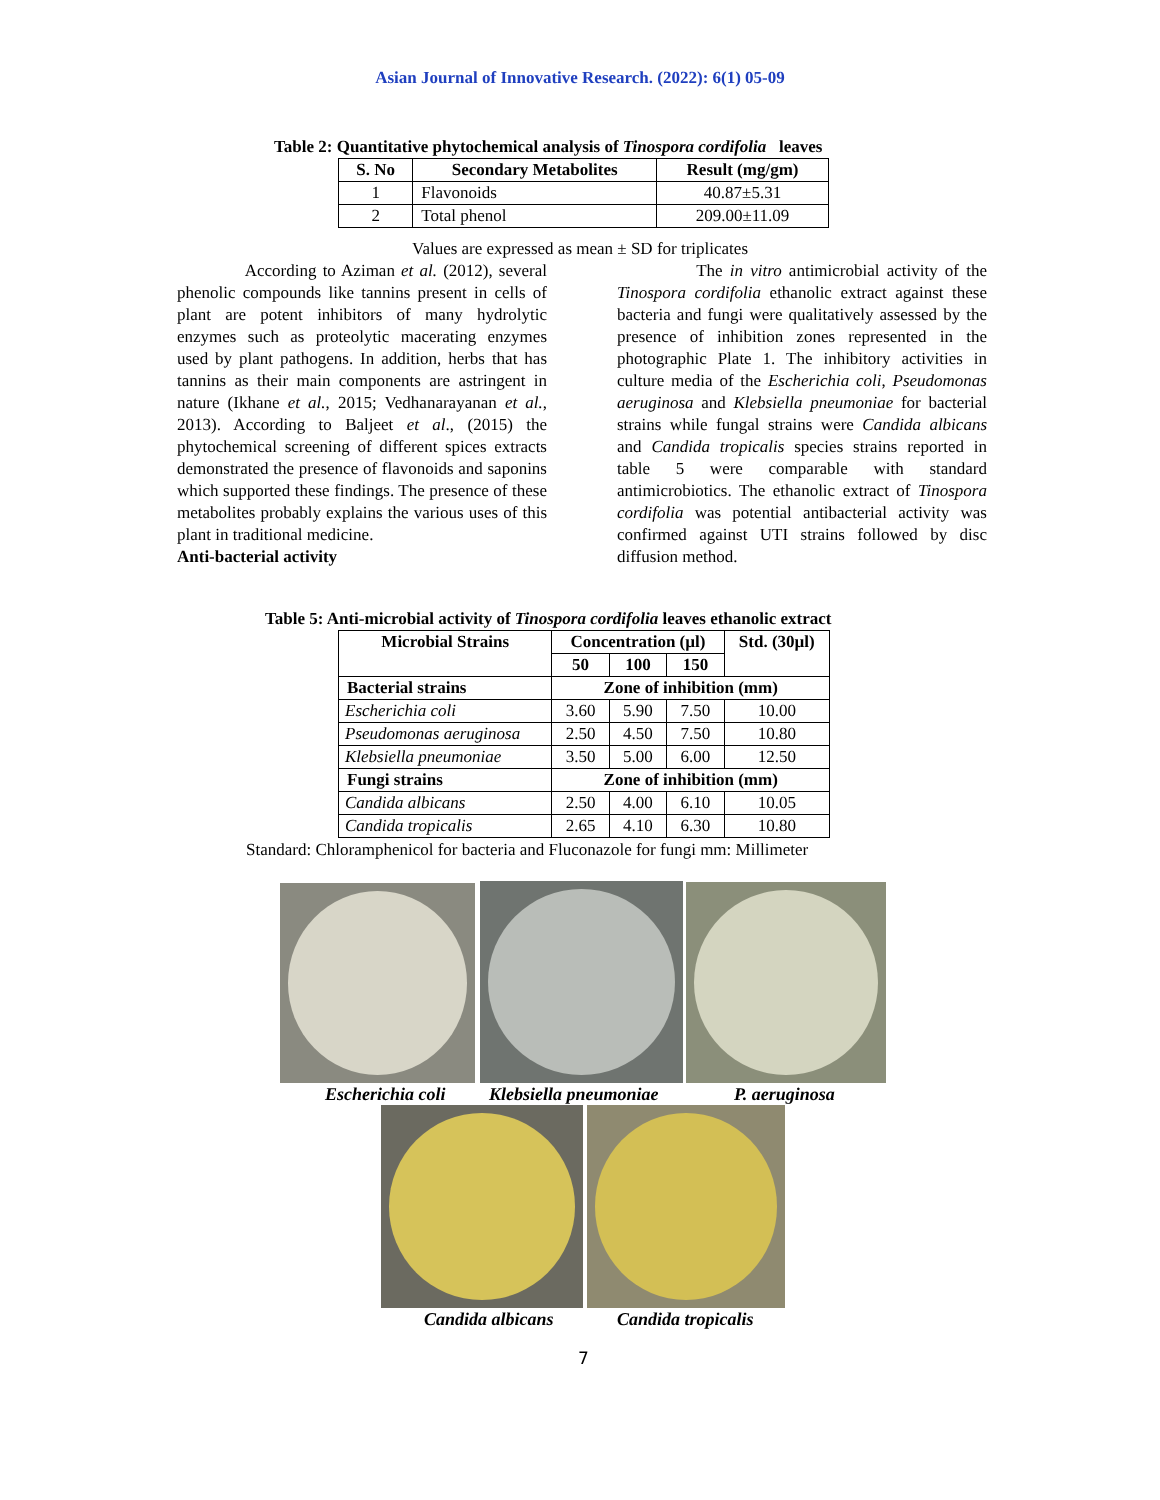Asian Journal of Innovative Research. (2022): 6(1) 05-09
Table 2: Quantitative phytochemical analysis of Tinospora cordifolia leaves
| S. No | Secondary Metabolites | Result (mg/gm) |
| --- | --- | --- |
| 1 | Flavonoids | 40.87±5.31 |
| 2 | Total phenol | 209.00±11.09 |
Values are expressed as mean ± SD for triplicates
According to Aziman et al. (2012), several phenolic compounds like tannins present in cells of plant are potent inhibitors of many hydrolytic enzymes such as proteolytic macerating enzymes used by plant pathogens. In addition, herbs that has tannins as their main components are astringent in nature (Ikhane et al., 2015; Vedhanarayanan et al., 2013). According to Baljeet et al., (2015) the phytochemical screening of different spices extracts demonstrated the presence of flavonoids and saponins which supported these findings. The presence of these metabolites probably explains the various uses of this plant in traditional medicine.
Anti-bacterial activity
The in vitro antimicrobial activity of the Tinospora cordifolia ethanolic extract against these bacteria and fungi were qualitatively assessed by the presence of inhibition zones represented in the photographic Plate 1. The inhibitory activities in culture media of the Escherichia coli, Pseudomonas aeruginosa and Klebsiella pneumoniae for bacterial strains while fungal strains were Candida albicans and Candida tropicalis species strains reported in table 5 were comparable with standard antimicrobiotics. The ethanolic extract of Tinospora cordifolia was potential antibacterial activity was confirmed against UTI strains followed by disc diffusion method.
Table 5: Anti-microbial activity of Tinospora cordifolia leaves ethanolic extract
| Microbial Strains | Concentration (µl) | | | Std. (30µl) |
| --- | --- | --- | --- | --- |
| | 50 | 100 | 150 | |
| Bacterial strains | Zone of inhibition (mm) | | | |
| Escherichia coli | 3.60 | 5.90 | 7.50 | 10.00 |
| Pseudomonas aeruginosa | 2.50 | 4.50 | 7.50 | 10.80 |
| Klebsiella pneumoniae | 3.50 | 5.00 | 6.00 | 12.50 |
| Fungi strains | Zone of inhibition (mm) | | | |
| Candida albicans | 2.50 | 4.00 | 6.10 | 10.05 |
| Candida tropicalis | 2.65 | 4.10 | 6.30 | 10.80 |
Standard: Chloramphenicol for bacteria and Fluconazole for fungi mm: Millimeter
Escherichia coli Klebsiella pneumoniae P. aeruginosa
Candida albicans Candida tropicalis
7